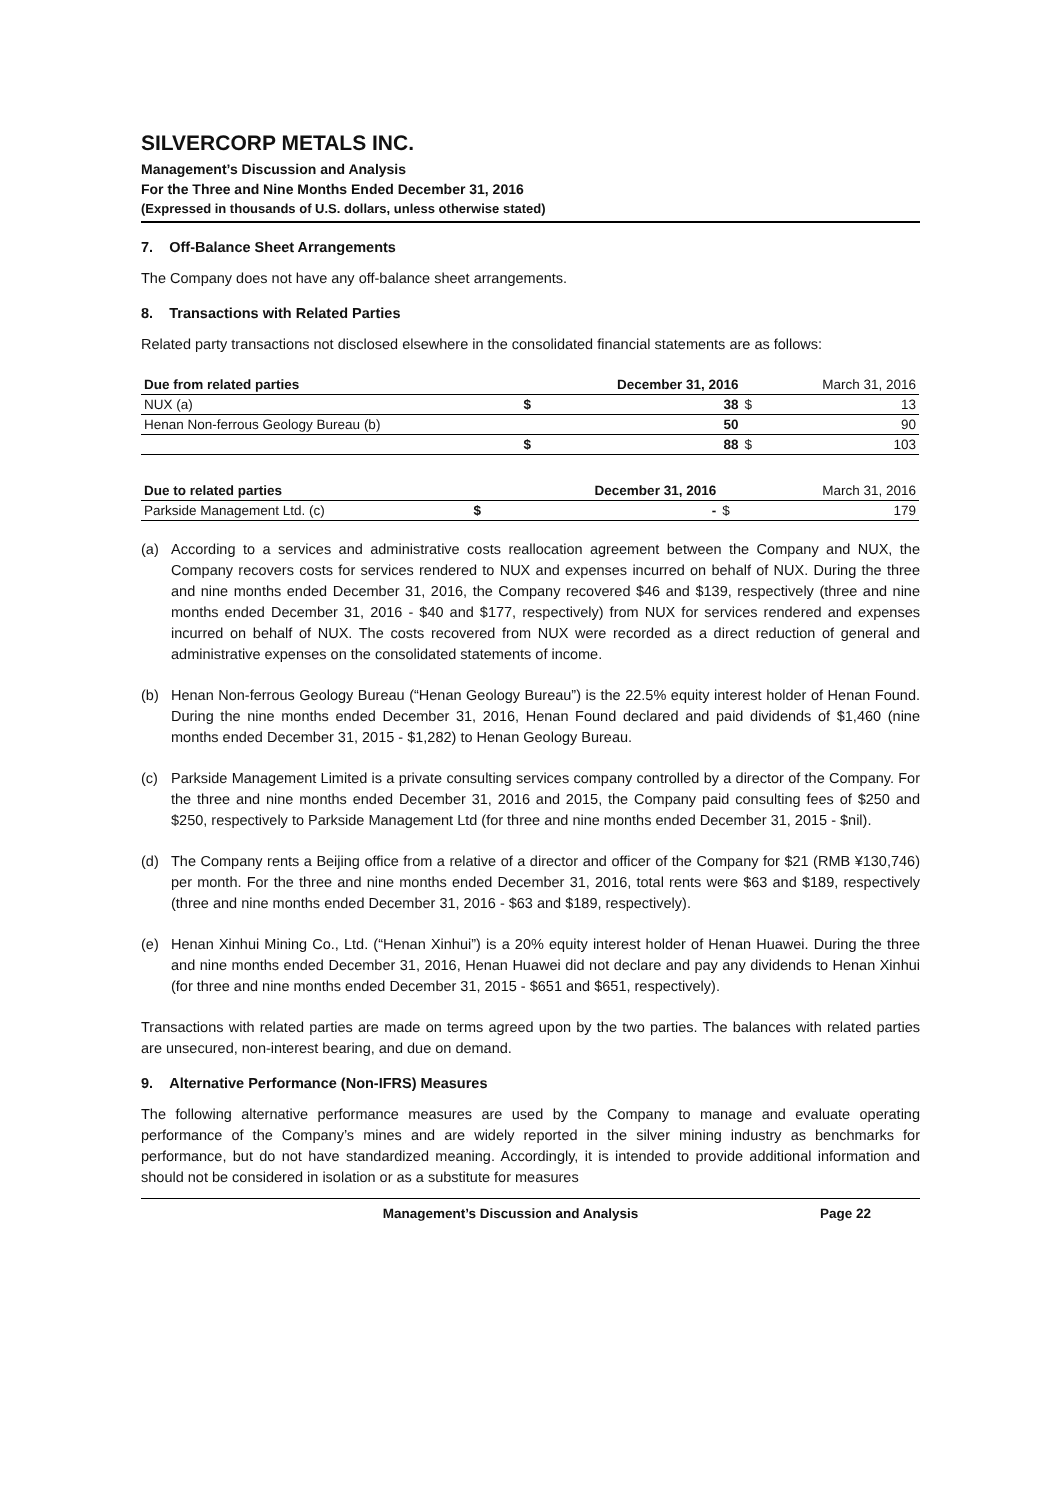SILVERCORP METALS INC.
Management’s Discussion and Analysis
For the Three and Nine Months Ended December 31, 2016
(Expressed in thousands of U.S. dollars, unless otherwise stated)
7. Off-Balance Sheet Arrangements
The Company does not have any off-balance sheet arrangements.
8. Transactions with Related Parties
Related party transactions not disclosed elsewhere in the consolidated financial statements are as follows:
| Due from related parties | | December 31, 2016 | | March 31, 2016 |
| NUX (a) | $ | 38 | $ | 13 |
| Henan Non-ferrous Geology Bureau (b) | | 50 | | 90 |
| | $ | 88 | $ | 103 |
| Due to related parties | | December 31, 2016 | | March 31, 2016 |
| Parkside Management Ltd. (c) | $ | - | $ | 179 |
(a) According to a services and administrative costs reallocation agreement between the Company and NUX, the Company recovers costs for services rendered to NUX and expenses incurred on behalf of NUX. During the three and nine months ended December 31, 2016, the Company recovered $46 and $139, respectively (three and nine months ended December 31, 2016 - $40 and $177, respectively) from NUX for services rendered and expenses incurred on behalf of NUX. The costs recovered from NUX were recorded as a direct reduction of general and administrative expenses on the consolidated statements of income.
(b) Henan Non-ferrous Geology Bureau (“Henan Geology Bureau”) is the 22.5% equity interest holder of Henan Found. During the nine months ended December 31, 2016, Henan Found declared and paid dividends of $1,460 (nine months ended December 31, 2015 - $1,282) to Henan Geology Bureau.
(c) Parkside Management Limited is a private consulting services company controlled by a director of the Company. For the three and nine months ended December 31, 2016 and 2015, the Company paid consulting fees of $250 and $250, respectively to Parkside Management Ltd (for three and nine months ended December 31, 2015 - $nil).
(d) The Company rents a Beijing office from a relative of a director and officer of the Company for $21 (RMB ¥130,746) per month. For the three and nine months ended December 31, 2016, total rents were $63 and $189, respectively (three and nine months ended December 31, 2016 - $63 and $189, respectively).
(e) Henan Xinhui Mining Co., Ltd. (“Henan Xinhui”) is a 20% equity interest holder of Henan Huawei. During the three and nine months ended December 31, 2016, Henan Huawei did not declare and pay any dividends to Henan Xinhui (for three and nine months ended December 31, 2015 - $651 and $651, respectively).
Transactions with related parties are made on terms agreed upon by the two parties. The balances with related parties are unsecured, non-interest bearing, and due on demand.
9. Alternative Performance (Non-IFRS) Measures
The following alternative performance measures are used by the Company to manage and evaluate operating performance of the Company’s mines and are widely reported in the silver mining industry as benchmarks for performance, but do not have standardized meaning. Accordingly, it is intended to provide additional information and should not be considered in isolation or as a substitute for measures
Management’s Discussion and Analysis
Page 22